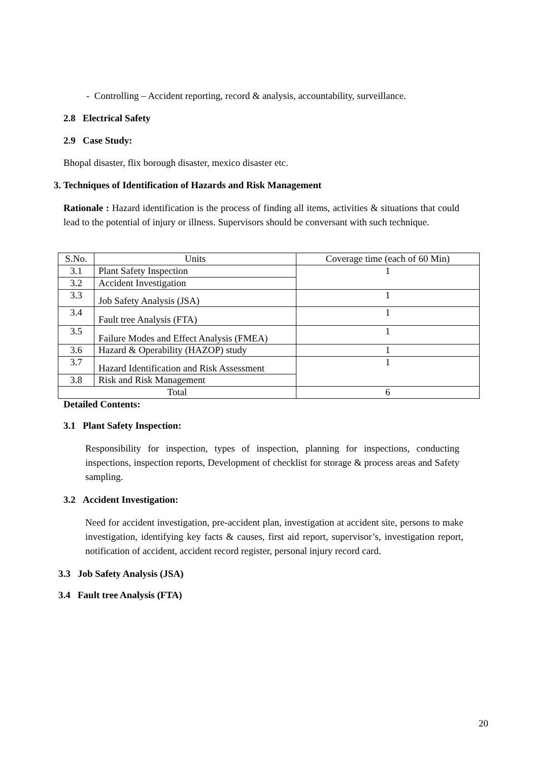- Controlling – Accident reporting, record & analysis, accountability, surveillance.
2.8 Electrical Safety
2.9 Case Study:
Bhopal disaster, flix borough disaster, mexico disaster etc.
3. Techniques of Identification of Hazards and Risk Management
Rationale : Hazard identification is the process of finding all items, activities & situations that could lead to the potential of injury or illness. Supervisors should be conversant with such technique.
| S.No. | Units | Coverage time (each of 60 Min) |
| --- | --- | --- |
| 3.1 | Plant Safety Inspection | 1 |
| 3.2 | Accident Investigation | |
| 3.3 | Job Safety Analysis (JSA) | 1 |
| 3.4 | Fault tree Analysis (FTA) | 1 |
| 3.5 | Failure Modes and Effect Analysis (FMEA) | 1 |
| 3.6 | Hazard & Operability (HAZOP) study | 1 |
| 3.7 | Hazard Identification and Risk Assessment | 1 |
| 3.8 | Risk and Risk Management | |
| Total | | 6 |
Detailed Contents:
3.1 Plant Safety Inspection:
Responsibility for inspection, types of inspection, planning for inspections, conducting inspections, inspection reports, Development of checklist for storage & process areas and Safety sampling.
3.2 Accident Investigation:
Need for accident investigation, pre-accident plan, investigation at accident site, persons to make investigation, identifying key facts & causes, first aid report, supervisor’s, investigation report, notification of accident, accident record register, personal injury record card.
3.3 Job Safety Analysis (JSA)
3.4 Fault tree Analysis (FTA)
20